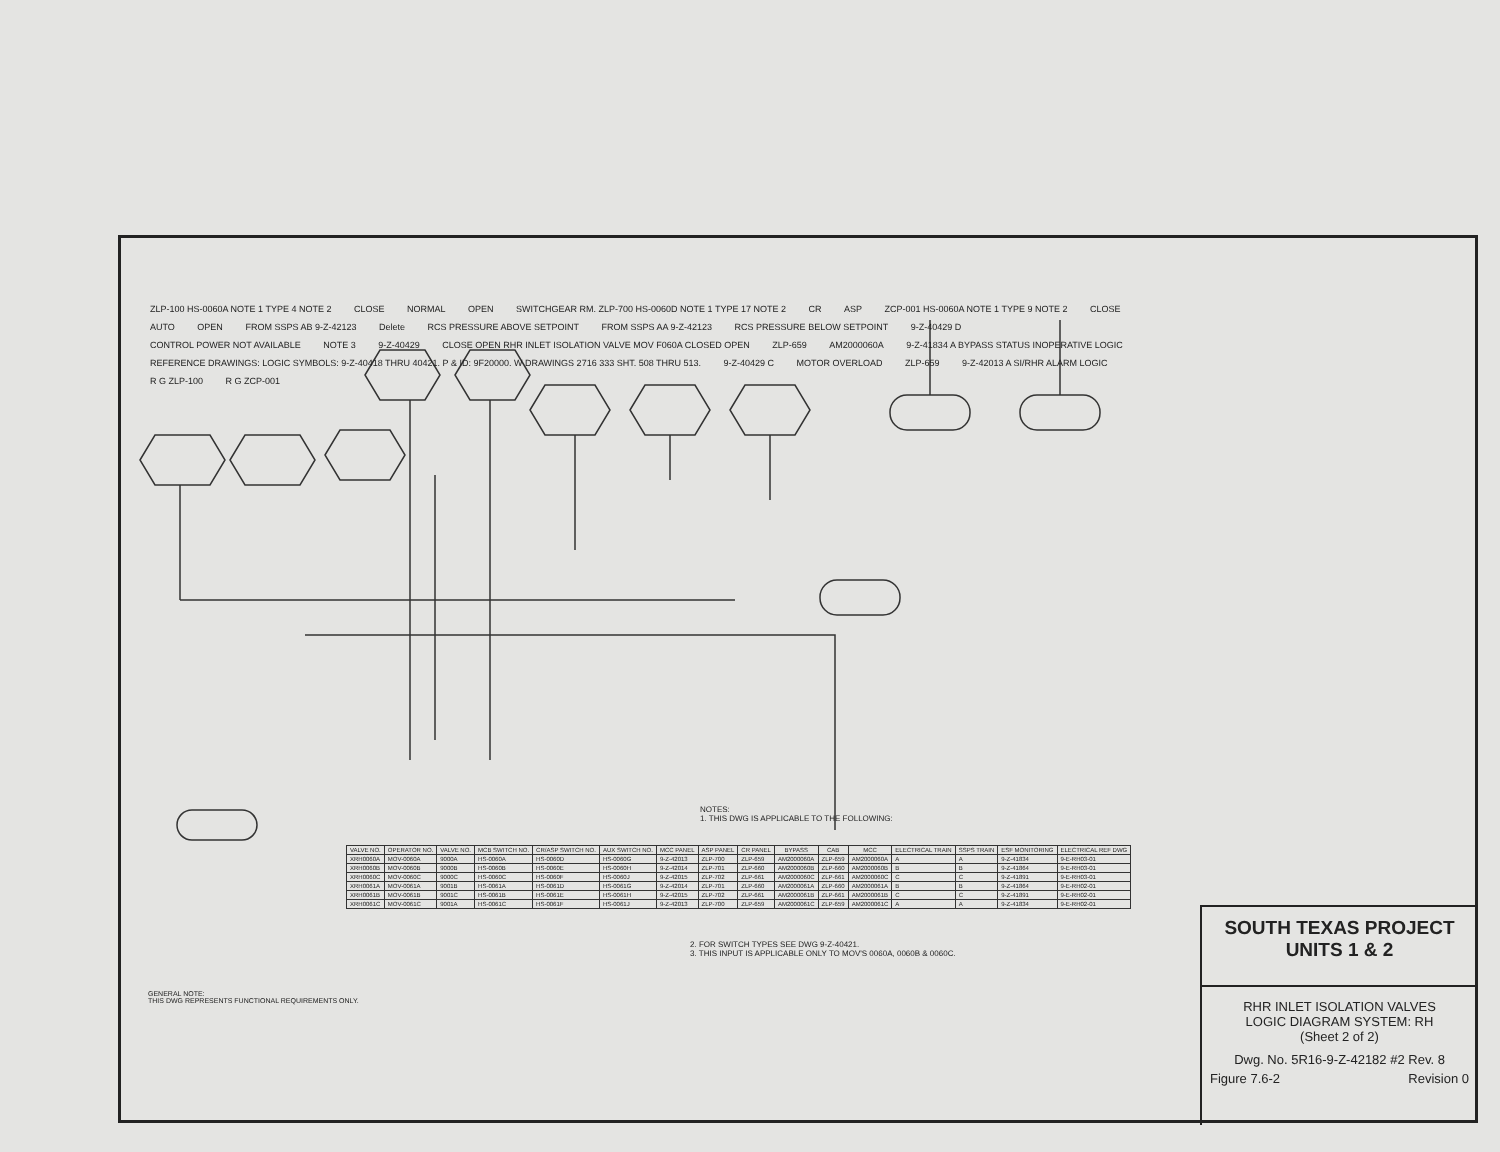ZLP-100 HS-0060A NOTE 1 TYPE 4 NOTE 2 CLOSE NORMAL OPEN SWITCHGEAR RM. ZLP-700 HS-0060D NOTE 1 TYPE 17 NOTE 2 CR ASP ZCP-001 HS-0060A NOTE 1 TYPE 9 NOTE 2 CLOSE AUTO OPEN FROM SSPS AB 9-Z-42123 Delete RCS PRESSURE ABOVE SETPOINT FROM SSPS AA 9-Z-42123 RCS PRESSURE BELOW SETPOINT 9-Z-40429 D CONTROL POWER NOT AVAILABLE NOTE 3 9-Z-40429 CLOSE OPEN RHR INLET ISOLATION VALVE MOV F060A CLOSED OPEN ZLP-659 AM2000060A 9-Z-41834 A BYPASS STATUS INOPERATIVE LOGIC REFERENCE DRAWINGS: LOGIC SYMBOLS: 9-Z-40418 THRU 40421. P & ID: 9F20000. W DRAWINGS 2716 333 SHT. 508 THRU 513. 9-Z-40429 C MOTOR OVERLOAD ZLP-659 9-Z-42013 A SI/RHR ALARM LOGIC R G ZLP-100 R G ZCP-001
NOTES:
1. THIS DWG IS APPLICABLE TO THE FOLLOWING:
| VALVE NO. | OPERATOR NO. | VALVE NO. | MCB SWITCH NO. | CR/ASP SWITCH NO. | AUX SWITCH NO. | MCC PANEL | ASP PANEL | CR PANEL | BYPASS | CAB | MCC | ELECTRICAL TRAIN | SSPS TRAIN | ESF MONITORING | ELECTRICAL REF DWG |
| --- | --- | --- | --- | --- | --- | --- | --- | --- | --- | --- | --- | --- | --- | --- | --- |
| XRH0060A | MOV-0060A | 9000A | HS-0060A | HS-0060D | HS-0060G | 9-Z-42013 | ZLP-700 | ZLP-659 | AM2000060A | ZLP-659 | AM2000060A | A | A | 9-Z-41834 | 9-E-RH03-01 |
| XRH0060B | MOV-0060B | 9000B | HS-0060B | HS-0060E | HS-0060H | 9-Z-42014 | ZLP-701 | ZLP-660 | AM2000060B | ZLP-660 | AM2000060B | B | B | 9-Z-41864 | 9-E-RH03-01 |
| XRH0060C | MOV-0060C | 9000C | HS-0060C | HS-0060F | HS-0060J | 9-Z-42015 | ZLP-702 | ZLP-661 | AM2000060C | ZLP-661 | AM2000060C | C | C | 9-Z-41891 | 9-E-RH03-01 |
| XRH0061A | MOV-0061A | 9001B | HS-0061A | HS-0061D | HS-0061G | 9-Z-42014 | ZLP-701 | ZLP-660 | AM2000061A | ZLP-660 | AM2000061A | B | B | 9-Z-41864 | 9-E-RH02-01 |
| XRH0061B | MOV-0061B | 9001C | HS-0061B | HS-0061E | HS-0061H | 9-Z-42015 | ZLP-702 | ZLP-661 | AM2000061B | ZLP-661 | AM2000061B | C | C | 9-Z-41891 | 9-E-RH02-01 |
| XRH0061C | MOV-0061C | 9001A | HS-0061C | HS-0061F | HS-0061J | 9-Z-42013 | ZLP-700 | ZLP-659 | AM2000061C | ZLP-659 | AM2000061C | A | A | 9-Z-41834 | 9-E-RH02-01 |
2. FOR SWITCH TYPES SEE DWG 9-Z-40421.
3. THIS INPUT IS APPLICABLE ONLY TO MOV'S 0060A, 0060B & 0060C.
GENERAL NOTE:
THIS DWG REPRESENTS FUNCTIONAL REQUIREMENTS ONLY.
SOUTH TEXAS PROJECT
UNITS 1 & 2
RHR INLET ISOLATION VALVES
LOGIC DIAGRAM SYSTEM: RH
(Sheet 2 of 2)
Dwg. No. 5R16-9-Z-42182 #2 Rev. 8
Figure 7.6-2 Revision 0